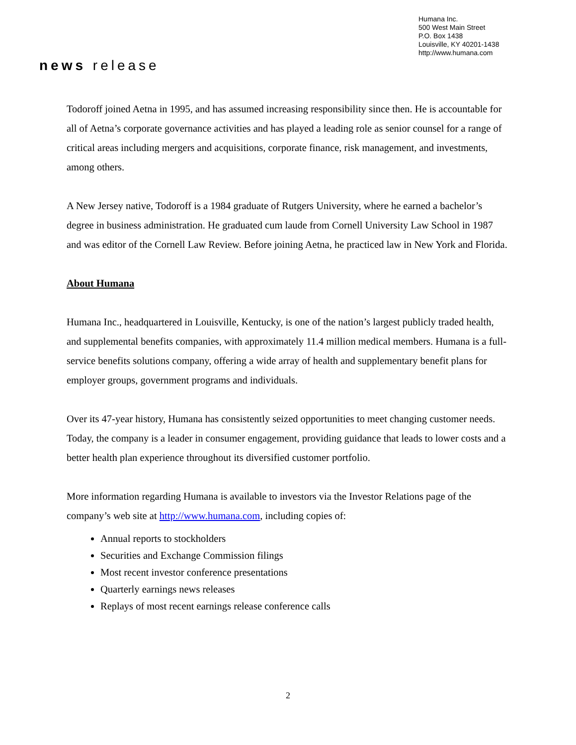Humana Inc.
500 West Main Street
P.O. Box 1438
Louisville, KY 40201-1438
http://www.humana.com
news release
Todoroff joined Aetna in 1995, and has assumed increasing responsibility since then. He is accountable for all of Aetna’s corporate governance activities and has played a leading role as senior counsel for a range of critical areas including mergers and acquisitions, corporate finance, risk management, and investments, among others.
A New Jersey native, Todoroff is a 1984 graduate of Rutgers University, where he earned a bachelor’s degree in business administration. He graduated cum laude from Cornell University Law School in 1987 and was editor of the Cornell Law Review. Before joining Aetna, he practiced law in New York and Florida.
About Humana
Humana Inc., headquartered in Louisville, Kentucky, is one of the nation’s largest publicly traded health, and supplemental benefits companies, with approximately 11.4 million medical members. Humana is a full-service benefits solutions company, offering a wide array of health and supplementary benefit plans for employer groups, government programs and individuals.
Over its 47-year history, Humana has consistently seized opportunities to meet changing customer needs. Today, the company is a leader in consumer engagement, providing guidance that leads to lower costs and a better health plan experience throughout its diversified customer portfolio.
More information regarding Humana is available to investors via the Investor Relations page of the company’s web site at http://www.humana.com, including copies of:
Annual reports to stockholders
Securities and Exchange Commission filings
Most recent investor conference presentations
Quarterly earnings news releases
Replays of most recent earnings release conference calls
2